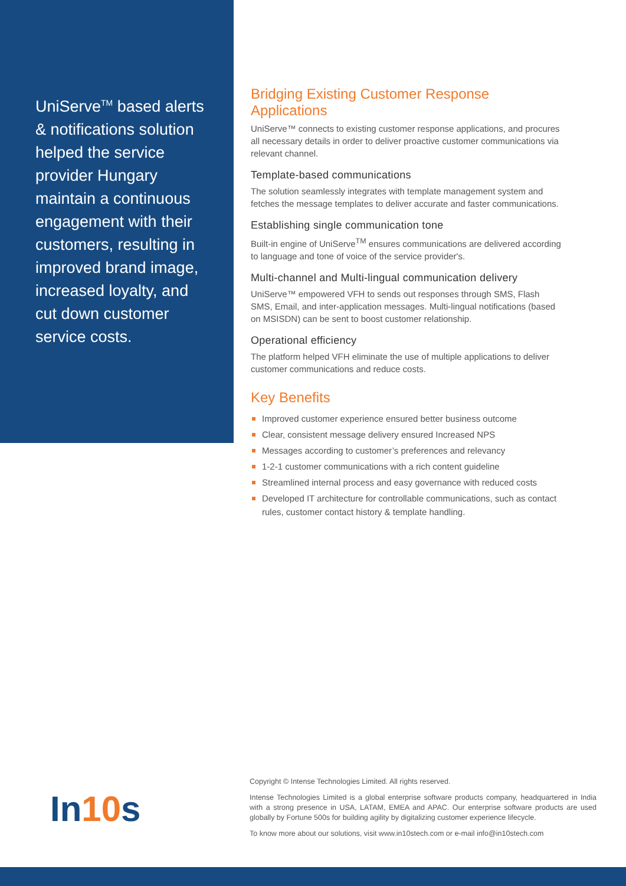UniServe<sup>TM</sup> based alerts & notifications solution helped the service provider Hungary maintain a continuous engagement with their customers, resulting in improved brand image, increased loyalty, and cut down customer service costs.
Bridging Existing Customer Response Applications
UniServe™ connects to existing customer response applications, and procures all necessary details in order to deliver proactive customer communications via relevant channel.
Template-based communications
The solution seamlessly integrates with template management system and fetches the message templates to deliver accurate and faster communications.
Establishing single communication tone
Built-in engine of UniServe<sup>TM</sup> ensures communications are delivered according to language and tone of voice of the service provider's.
Multi-channel and Multi-lingual communication delivery
UniServe™ empowered VFH to sends out responses through SMS, Flash SMS, Email, and inter-application messages. Multi-lingual notifications (based on MSISDN) can be sent to boost customer relationship.
Operational efficiency
The platform helped VFH eliminate the use of multiple applications to deliver customer communications and reduce costs.
Key Benefits
Improved customer experience ensured better business outcome
Clear, consistent message delivery ensured Increased NPS
Messages according to customer’s preferences and relevancy
1-2-1 customer communications with a rich content guideline
Streamlined internal process and easy governance with reduced costs
Developed IT architecture for controllable communications, such as contact rules, customer contact history & template handling.
In10s
Copyright © Intense Technologies Limited. All rights reserved.
Intense Technologies Limited is a global enterprise software products company, headquartered in India with a strong presence in USA, LATAM, EMEA and APAC. Our enterprise software products are used globally by Fortune 500s for building agility by digitalizing customer experience lifecycle.
To know more about our solutions, visit www.in10stech.com or e-mail info@in10stech.com